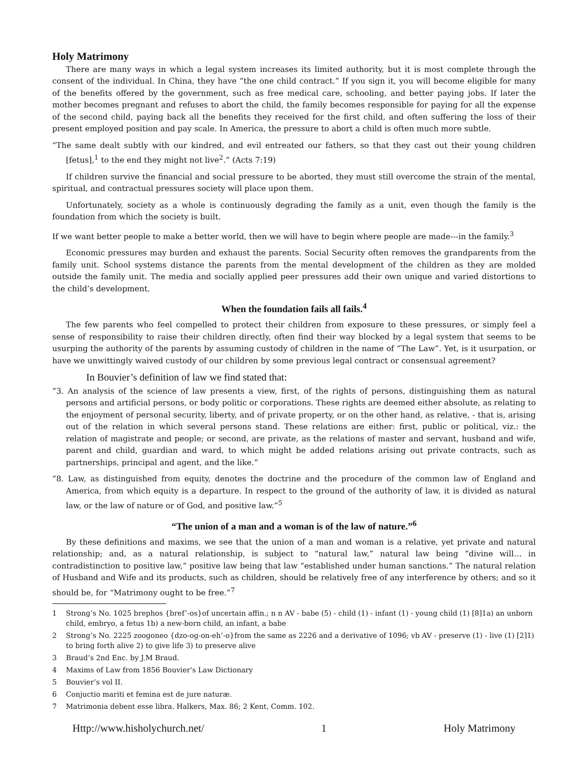Holy Matrimony
There are many ways in which a legal system increases its limited authority, but it is most complete through the consent of the individual. In China, they have “the one child contract.” If you sign it, you will become eligible for many of the benefits offered by the government, such as free medical care, schooling, and better paying jobs. If later the mother becomes pregnant and refuses to abort the child, the family becomes responsible for paying for all the expense of the second child, paying back all the benefits they received for the first child, and often suffering the loss of their present employed position and pay scale. In America, the pressure to abort a child is often much more subtle.
“The same dealt subtly with our kindred, and evil entreated our fathers, so that they cast out their young children [fetus],<sup>1</sup> to the end they might not live<sup>2</sup>.” (Acts 7:19)
If children survive the financial and social pressure to be aborted, they must still overcome the strain of the mental, spiritual, and contractual pressures society will place upon them.
Unfortunately, society as a whole is continuously degrading the family as a unit, even though the family is the foundation from which the society is built.
If we want better people to make a better world, then we will have to begin where people are made---in the family.<sup>3</sup>
Economic pressures may burden and exhaust the parents. Social Security often removes the grandparents from the family unit. School systems distance the parents from the mental development of the children as they are molded outside the family unit. The media and socially applied peer pressures add their own unique and varied distortions to the child’s development.
When the foundation fails all fails.<sup>4</sup>
The few parents who feel compelled to protect their children from exposure to these pressures, or simply feel a sense of responsibility to raise their children directly, often find their way blocked by a legal system that seems to be usurping the authority of the parents by assuming custody of children in the name of “The Law”. Yet, is it usurpation, or have we unwittingly waived custody of our children by some previous legal contract or consensual agreement?
In Bouvier’s definition of law we find stated that:
“3. An analysis of the science of law presents a view, first, of the rights of persons, distinguishing them as natural persons and artificial persons, or body politic or corporations. These rights are deemed either absolute, as relating to the enjoyment of personal security, liberty, and of private property, or on the other hand, as relative, - that is, arising out of the relation in which several persons stand. These relations are either: first, public or political, viz.: the relation of magistrate and people; or second, are private, as the relations of master and servant, husband and wife, parent and child, guardian and ward, to which might be added relations arising out private contracts, such as partnerships, principal and agent, and the like.”
“8. Law, as distinguished from equity, denotes the doctrine and the procedure of the common law of England and America, from which equity is a departure. In respect to the ground of the authority of law, it is divided as natural law, or the law of nature or of God, and positive law.”<sup>5</sup>
“The union of a man and a woman is of the law of nature.”<sup>6</sup>
By these definitions and maxims, we see that the union of a man and woman is a relative, yet private and natural relationship; and, as a natural relationship, is subject to “natural law,” natural law being “divine will… in contradistinction to positive law,” positive law being that law “established under human sanctions.” The natural relation of Husband and Wife and its products, such as children, should be relatively free of any interference by others; and so it should be, for “Matrimony ought to be free.”<sup>7</sup>
1 Strong’s No. 1025 brephos {bref’-os}of uncertain affin.; n n AV - babe (5) - child (1) - infant (1) - young child (1) [8]1a) an unborn child, embryo, a fetus 1b) a new-born child, an infant, a babe
2 Strong’s No. 2225 zoogoneo {dzo-og-on-eh’-o}from the same as 2226 and a derivative of 1096; vb AV - preserve (1) - live (1) [2]1) to bring forth alive 2) to give life 3) to preserve alive
3 Braud’s 2nd Enc. by J.M Braud.
4 Maxims of Law from 1856 Bouvier's Law Dictionary
5 Bouvier’s vol II.
6 Conjuctio mariti et femina est de jure naturæ.
7 Matrimonia debent esse libra. Halkers, Max. 86; 2 Kent, Comm. 102.
Http://www.hisholychurch.net/ 1 Holy Matrimony